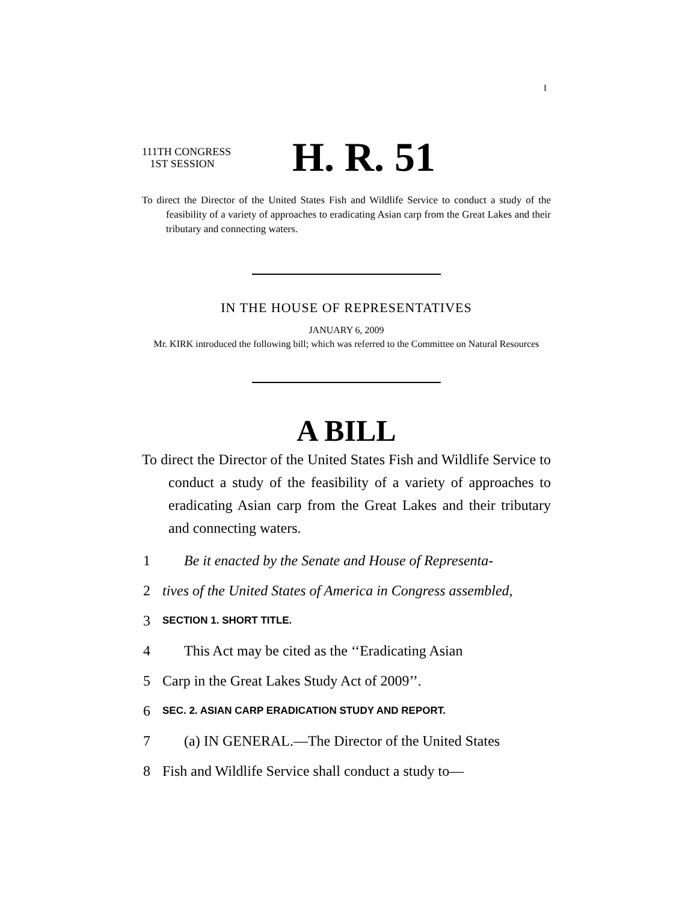I
111TH CONGRESS
1ST SESSION
H. R. 51
To direct the Director of the United States Fish and Wildlife Service to conduct a study of the feasibility of a variety of approaches to eradicating Asian carp from the Great Lakes and their tributary and connecting waters.
IN THE HOUSE OF REPRESENTATIVES
JANUARY 6, 2009
Mr. KIRK introduced the following bill; which was referred to the Committee on Natural Resources
A BILL
To direct the Director of the United States Fish and Wildlife Service to conduct a study of the feasibility of a variety of approaches to eradicating Asian carp from the Great Lakes and their tributary and connecting waters.
1 Be it enacted by the Senate and House of Representa-
2 tives of the United States of America in Congress assembled,
3 SECTION 1. SHORT TITLE.
4 This Act may be cited as the ‘‘Eradicating Asian
5 Carp in the Great Lakes Study Act of 2009’’.
6 SEC. 2. ASIAN CARP ERADICATION STUDY AND REPORT.
7 (a) IN GENERAL.—The Director of the United States
8 Fish and Wildlife Service shall conduct a study to—